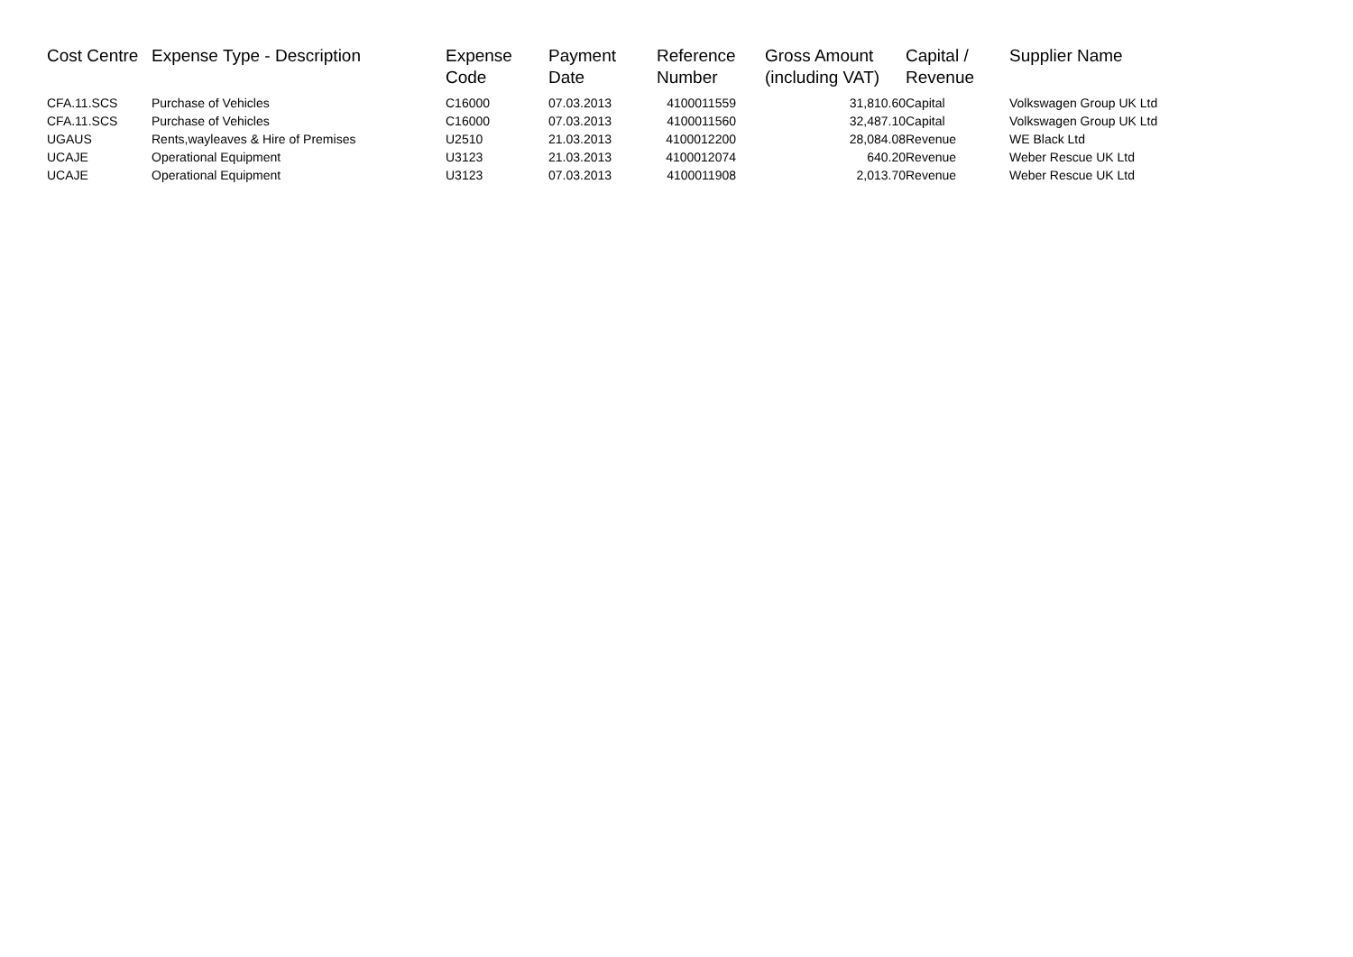| Cost Centre | Expense Type - Description | Expense Code | Payment Date | Reference Number | Gross Amount (including VAT) | Capital / Revenue | Supplier Name |
| --- | --- | --- | --- | --- | --- | --- | --- |
| CFA.11.SCS | Purchase of Vehicles | C16000 | 07.03.2013 | 4100011559 | 31,810.60 | Capital | Volkswagen Group UK Ltd |
| CFA.11.SCS | Purchase of Vehicles | C16000 | 07.03.2013 | 4100011560 | 32,487.10 | Capital | Volkswagen Group UK Ltd |
| UGAUS | Rents,wayleaves & Hire of Premises | U2510 | 21.03.2013 | 4100012200 | 28,084.08 | Revenue | WE Black Ltd |
| UCAJE | Operational Equipment | U3123 | 21.03.2013 | 4100012074 | 640.20 | Revenue | Weber Rescue UK Ltd |
| UCAJE | Operational Equipment | U3123 | 07.03.2013 | 4100011908 | 2,013.70 | Revenue | Weber Rescue UK Ltd |